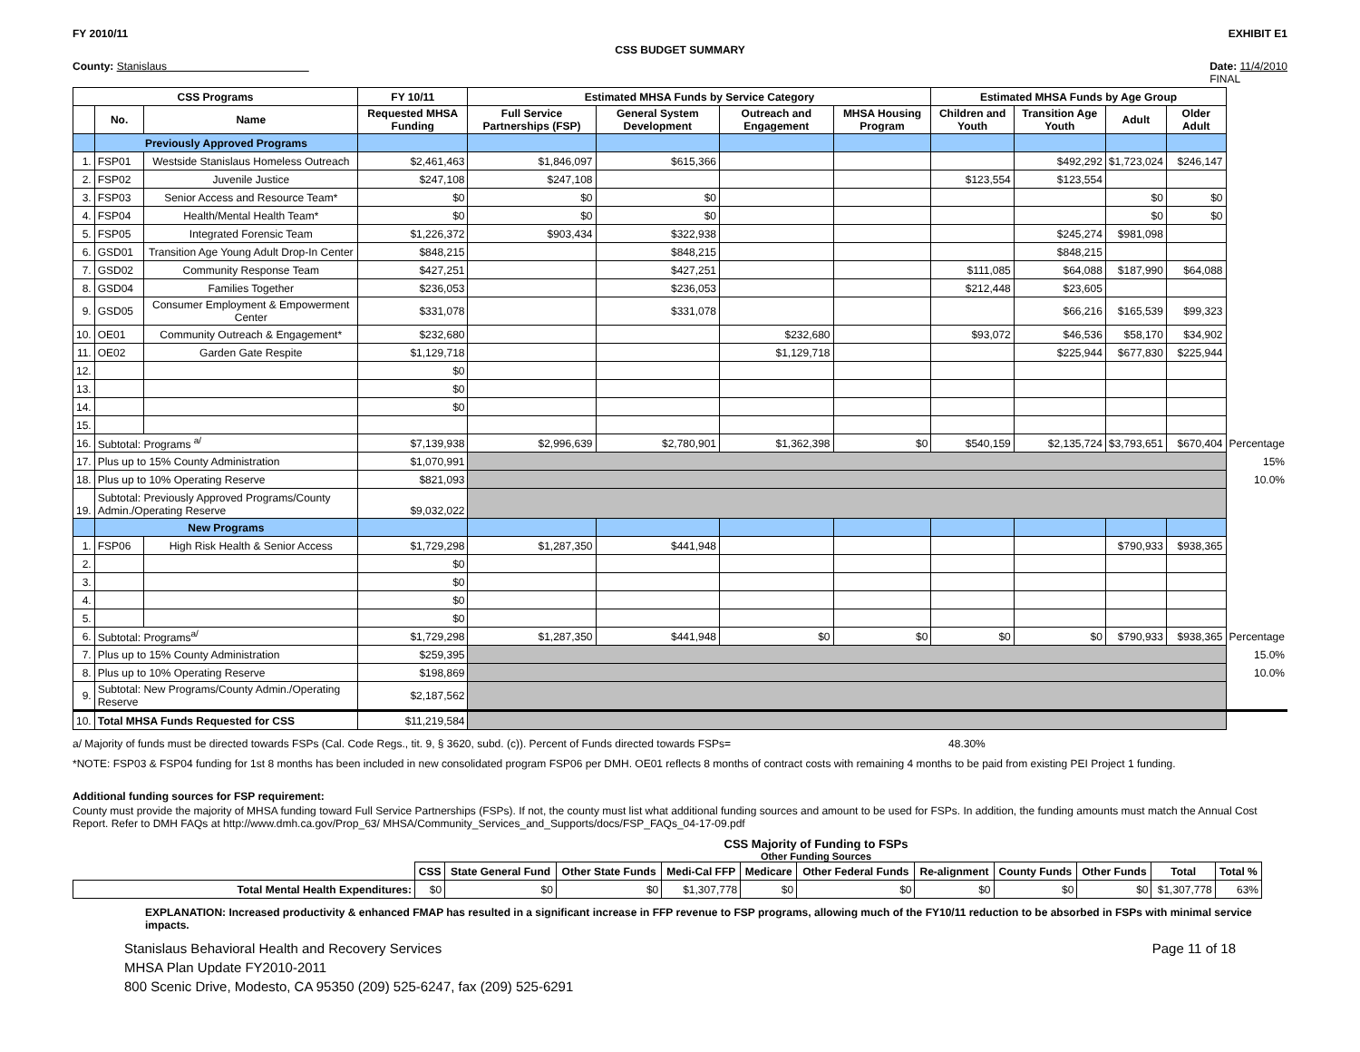FY 2010/11 EXHIBIT E1
CSS BUDGET SUMMARY
County: Stanislaus Date: 11/4/2010
FINAL
| CSS Programs | | | FY 10/11 | Estimated MHSA Funds by Service Category | | | | Estimated MHSA Funds by Age Group | | | | |
| --- | --- | --- | --- | --- | --- | --- | --- | --- | --- | --- | --- | --- |
| | No. | Name | Requested MHSA Funding | Full Service Partnerships (FSP) | General System Development | Outreach and Engagement | MHSA Housing Program | Children and Youth | Transition Age Youth | Adult | Older Adult | |
| | Previously Approved Programs | | | | | | | | | | | |
| 1. | FSP01 | Westside Stanislaus Homeless Outreach | $2,461,463 | $1,846,097 | $615,366 | | | | $492,292 | $1,723,024 | $246,147 | |
| 2. | FSP02 | Juvenile Justice | $247,108 | $247,108 | | | | $123,554 | $123,554 | | | |
| 3. | FSP03 | Senior Access and Resource Team* | $0 | $0 | $0 | | | | | $0 | $0 | |
| 4. | FSP04 | Health/Mental Health Team* | $0 | $0 | $0 | | | | | $0 | $0 | |
| 5. | FSP05 | Integrated Forensic Team | $1,226,372 | $903,434 | $322,938 | | | | $245,274 | $981,098 | | |
| 6. | GSD01 | Transition Age Young Adult Drop-In Center | $848,215 | | $848,215 | | | | $848,215 | | | |
| 7. | GSD02 | Community Response Team | $427,251 | | $427,251 | | | $111,085 | $64,088 | $187,990 | $64,088 | |
| 8. | GSD04 | Families Together | $236,053 | | $236,053 | | | $212,448 | $23,605 | | | |
| 9. | GSD05 | Consumer Employment & Empowerment Center | $331,078 | | $331,078 | | | | $66,216 | $165,539 | $99,323 | |
| 10. | OE01 | Community Outreach & Engagement* | $232,680 | | | $232,680 | | $93,072 | $46,536 | $58,170 | $34,902 | |
| 11. | OE02 | Garden Gate Respite | $1,129,718 | | | $1,129,718 | | | $225,944 | $677,830 | $225,944 | |
| 12. | | | $0 | | | | | | | | | |
| 13. | | | $0 | | | | | | | | | |
| 14. | | | $0 | | | | | | | | | |
| 15. | | | | | | | | | | | | |
| 16. | Subtotal: Programs <sup>a/</sup> | | $7,139,938 | $2,996,639 | $2,780,901 | $1,362,398 | $0 | $540,159 | $2,135,724 | $3,793,651 | $670,404 | Percentage |
| 17. | Plus up to 15% County Administration | | $1,070,991 | | | | | | | | | 15% |
| 18. | Plus up to 10% Operating Reserve | | $821,093 | | | | | | | | | 10.0% |
| 19. | Subtotal: Previously Approved Programs/County Admin./Operating Reserve | | $9,032,022 | | | | | | | | | |
| | New Programs | | | | | | | | | | | |
| 1. | FSP06 | High Risk Health & Senior Access | $1,729,298 | $1,287,350 | $441,948 | | | | | $790,933 | $938,365 | |
| 2. | | | $0 | | | | | | | | | |
| 3. | | | $0 | | | | | | | | | |
| 4. | | | $0 | | | | | | | | | |
| 5. | | | $0 | | | | | | | | | |
| 6. | Subtotal: Programs<sup>a/</sup> | | $1,729,298 | $1,287,350 | $441,948 | $0 | $0 | $0 | $0 | $790,933 | $938,365 | Percentage |
| 7. | Plus up to 15% County Administration | | $259,395 | | | | | | | | | 15.0% |
| 8. | Plus up to 10% Operating Reserve | | $198,869 | | | | | | | | | 10.0% |
| 9. | Subtotal: New Programs/County Admin./Operating Reserve | | $2,187,562 | | | | | | | | | |
| 10. | Total MHSA Funds Requested for CSS | | $11,219,584 | | | | | | | | | |
a/ Majority of funds must be directed towards FSPs (Cal. Code Regs., tit. 9, § 3620, subd. (c)). Percent of Funds directed towards FSPs= 48.30%
*NOTE: FSP03 & FSP04 funding for 1st 8 months has been included in new consolidated program FSP06 per DMH. OE01 reflects 8 months of contract costs with remaining 4 months to be paid from existing PEI Project 1 funding.
Additional funding sources for FSP requirement:
County must provide the majority of MHSA funding toward Full Service Partnerships (FSPs). If not, the county must list what additional funding sources and amount to be used for FSPs. In addition, the funding amounts must match the Annual Cost Report. Refer to DMH FAQs at http://www.dmh.ca.gov/Prop_63/ MHSA/Community_Services_and_Supports/docs/FSP_FAQs_04-17-09.pdf
CSS Majority of Funding to FSPs
Other Funding Sources
| | CSS | State General Fund | Other State Funds | Medi-Cal FFP | Medicare | Other Federal Funds | Re-alignment | County Funds | Other Funds | Total | Total % |
| --- | --- | --- | --- | --- | --- | --- | --- | --- | --- | --- | --- |
| Total Mental Health Expenditures: | $0 | $0 | $0 | $1,307,778 | $0 | $0 | $0 | $0 | $0 | $1,307,778 | 63% |
EXPLANATION: Increased productivity & enhanced FMAP has resulted in a significant increase in FFP revenue to FSP programs, allowing much of the FY10/11 reduction to be absorbed in FSPs with minimal service impacts.
Stanislaus Behavioral Health and Recovery Services
MHSA Plan Update FY2010-2011
800 Scenic Drive, Modesto, CA 95350 (209) 525-6247, fax (209) 525-6291
Page 11 of 18